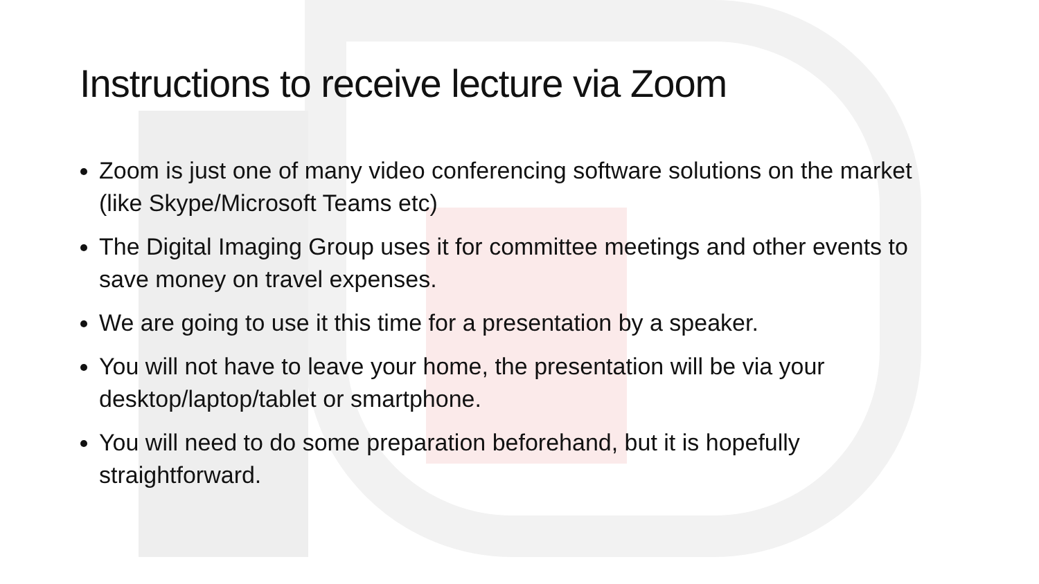Instructions to receive lecture via Zoom
Zoom is just one of many video conferencing software solutions on the market (like Skype/Microsoft Teams etc)
The Digital Imaging Group uses it for committee meetings and other events to save money on travel expenses.
We are going to use it this time for a presentation by a speaker.
You will not have to leave your home, the presentation will be via your desktop/laptop/tablet or smartphone.
You will need to do some preparation beforehand, but it is hopefully straightforward.